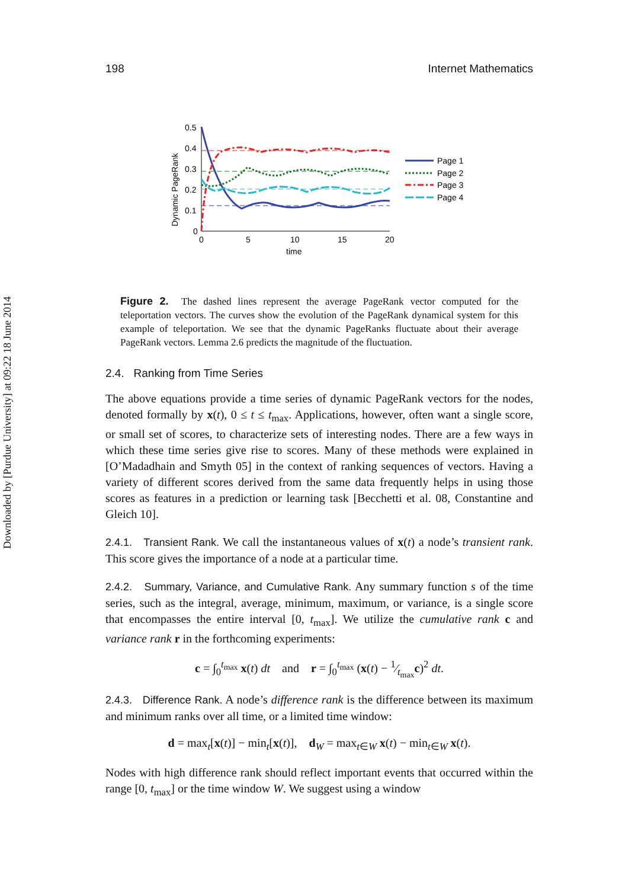Downloaded by [Purdue University] at 09:22 18 June 2014
198 Internet Mathematics
0.5
0.4
0.3
0.2
0.1
0
0
5
10
15
20
time
Dynamic PageRank
Page 1
Page 2
Page 3
Page 4
Figure 2. The dashed lines represent the average PageRank vector computed for the teleportation vectors. The curves show the evolution of the PageRank dynamical system for this example of teleportation. We see that the dynamic PageRanks fluctuate about their average PageRank vectors. Lemma 2.6 predicts the magnitude of the fluctuation.
2.4. Ranking from Time Series
The above equations provide a time series of dynamic PageRank vectors for the nodes, denoted formally by x(t), 0 ≤ t ≤ t<sub>max</sub>. Applications, however, often want a single score, or small set of scores, to characterize sets of interesting nodes. There are a few ways in which these time series give rise to scores. Many of these methods were explained in [O’Madadhain and Smyth 05] in the context of ranking sequences of vectors. Having a variety of different scores derived from the same data frequently helps in using those scores as features in a prediction or learning task [Becchetti et al. 08, Constantine and Gleich 10].
2.4.1. Transient Rank. We call the instantaneous values of x(t) a node’s transient rank. This score gives the importance of a node at a particular time.
2.4.2. Summary, Variance, and Cumulative Rank. Any summary function s of the time series, such as the integral, average, minimum, maximum, or variance, is a single score that encompasses the entire interval [0, t<sub>max</sub>]. We utilize the cumulative rank c and variance rank r in the forthcoming experiments:
c = ∫<sub>0</sub><sup>t<sub>max</sub></sup> x(t) dt and r = ∫<sub>0</sub><sup>t<sub>max</sub></sup> (x(t) − 1⁄t<sub>max</sub>c)<sup>2</sup> dt.
2.4.3. Difference Rank. A node’s difference rank is the difference between its maximum and minimum ranks over all time, or a limited time window:
d = max<sub>t</sub>[x(t)] − min<sub>t</sub>[x(t)], d<sub>W</sub> = max<sub>t∈W</sub> x(t) − min<sub>t∈W</sub> x(t).
Nodes with high difference rank should reflect important events that occurred within the range [0, t<sub>max</sub>] or the time window W. We suggest using a window